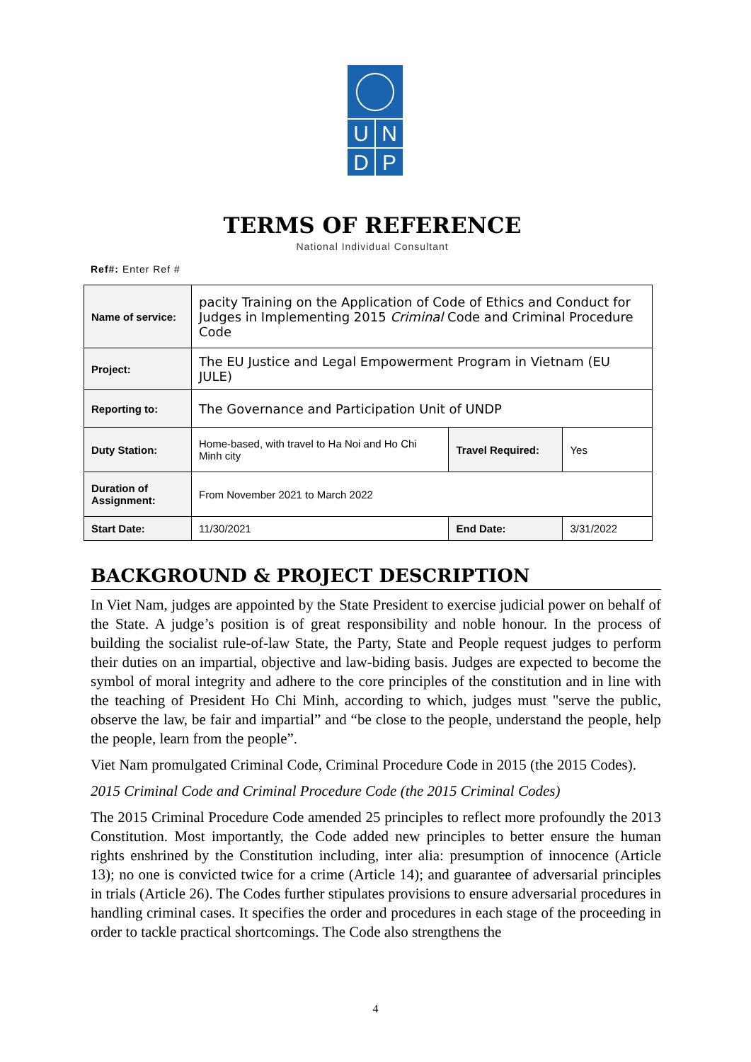U N
D P
TERMS OF REFERENCE
National Individual Consultant
Ref#: Enter Ref #
| Name of service: | pacity Training on the Application of Code of Ethics and Conduct for Judges in Implementing 2015 Criminal Code and Criminal Procedure Code | | |
| Project: | The EU Justice and Legal Empowerment Program in Vietnam (EU JULE) | | |
| Reporting to: | The Governance and Participation Unit of UNDP | | |
| Duty Station: | Home-based, with travel to Ha Noi and Ho Chi Minh city | Travel Required: | Yes |
| Duration of Assignment: | From November 2021 to March 2022 | | |
| Start Date: | 11/30/2021 | End Date: | 3/31/2022 |
BACKGROUND & PROJECT DESCRIPTION
In Viet Nam, judges are appointed by the State President to exercise judicial power on behalf of the State. A judge’s position is of great responsibility and noble honour. In the process of building the socialist rule-of-law State, the Party, State and People request judges to perform their duties on an impartial, objective and law-biding basis. Judges are expected to become the symbol of moral integrity and adhere to the core principles of the constitution and in line with the teaching of President Ho Chi Minh, according to which, judges must "serve the public, observe the law, be fair and impartial” and “be close to the people, understand the people, help the people, learn from the people”.
Viet Nam promulgated Criminal Code, Criminal Procedure Code in 2015 (the 2015 Codes).
2015 Criminal Code and Criminal Procedure Code (the 2015 Criminal Codes)
The 2015 Criminal Procedure Code amended 25 principles to reflect more profoundly the 2013 Constitution. Most importantly, the Code added new principles to better ensure the human rights enshrined by the Constitution including, inter alia: presumption of innocence (Article 13); no one is convicted twice for a crime (Article 14); and guarantee of adversarial principles in trials (Article 26). The Codes further stipulates provisions to ensure adversarial procedures in handling criminal cases. It specifies the order and procedures in each stage of the proceeding in order to tackle practical shortcomings. The Code also strengthens the
4